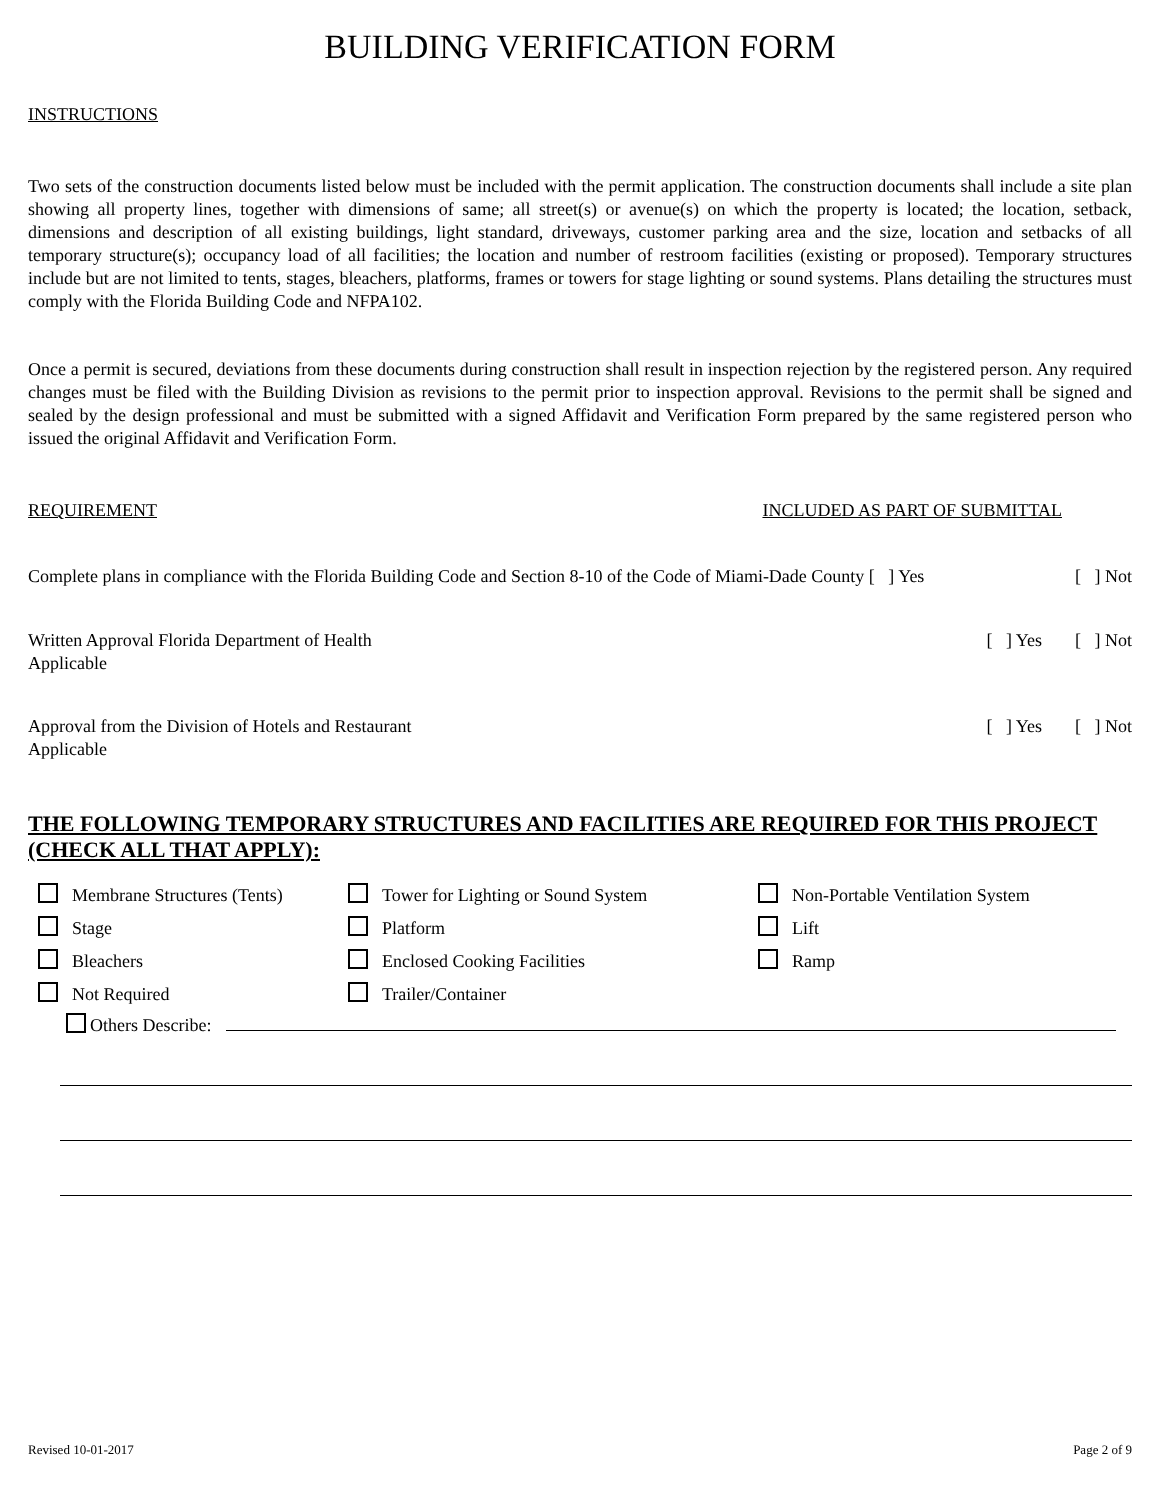BUILDING VERIFICATION FORM
INSTRUCTIONS
Two sets of the construction documents listed below must be included with the permit application. The construction documents shall include a site plan showing all property lines, together with dimensions of same; all street(s) or avenue(s) on which the property is located; the location, setback, dimensions and description of all existing buildings, light standard, driveways, customer parking area and the size, location and setbacks of all temporary structure(s); occupancy load of all facilities; the location and number of restroom facilities (existing or proposed). Temporary structures include but are not limited to tents, stages, bleachers, platforms, frames or towers for stage lighting or sound systems. Plans detailing the structures must comply with the Florida Building Code and NFPA102.
Once a permit is secured, deviations from these documents during construction shall result in inspection rejection by the registered person. Any required changes must be filed with the Building Division as revisions to the permit prior to inspection approval. Revisions to the permit shall be signed and sealed by the design professional and must be submitted with a signed Affidavit and Verification Form prepared by the same registered person who issued the original Affidavit and Verification Form.
REQUIREMENT INCLUDED AS PART OF SUBMITTAL
Complete plans in compliance with the Florida Building Code and Section 8-10 of the Code of Miami-Dade County [ ] Yes [ ] Not
Written Approval Florida Department of Health [ ] Yes [ ] Not
Applicable
Approval from the Division of Hotels and Restaurant [ ] Yes [ ] Not
Applicable
THE FOLLOWING TEMPORARY STRUCTURES AND FACILITIES ARE REQUIRED FOR THIS PROJECT (CHECK ALL THAT APPLY):
Membrane Structures (Tents)
Tower for Lighting or Sound System
Non-Portable Ventilation System
Stage
Platform
Lift
Bleachers
Enclosed Cooking Facilities
Ramp
Not Required
Trailer/Container
Others Describe:
Revised 10-01-2017 Page 2 of 9